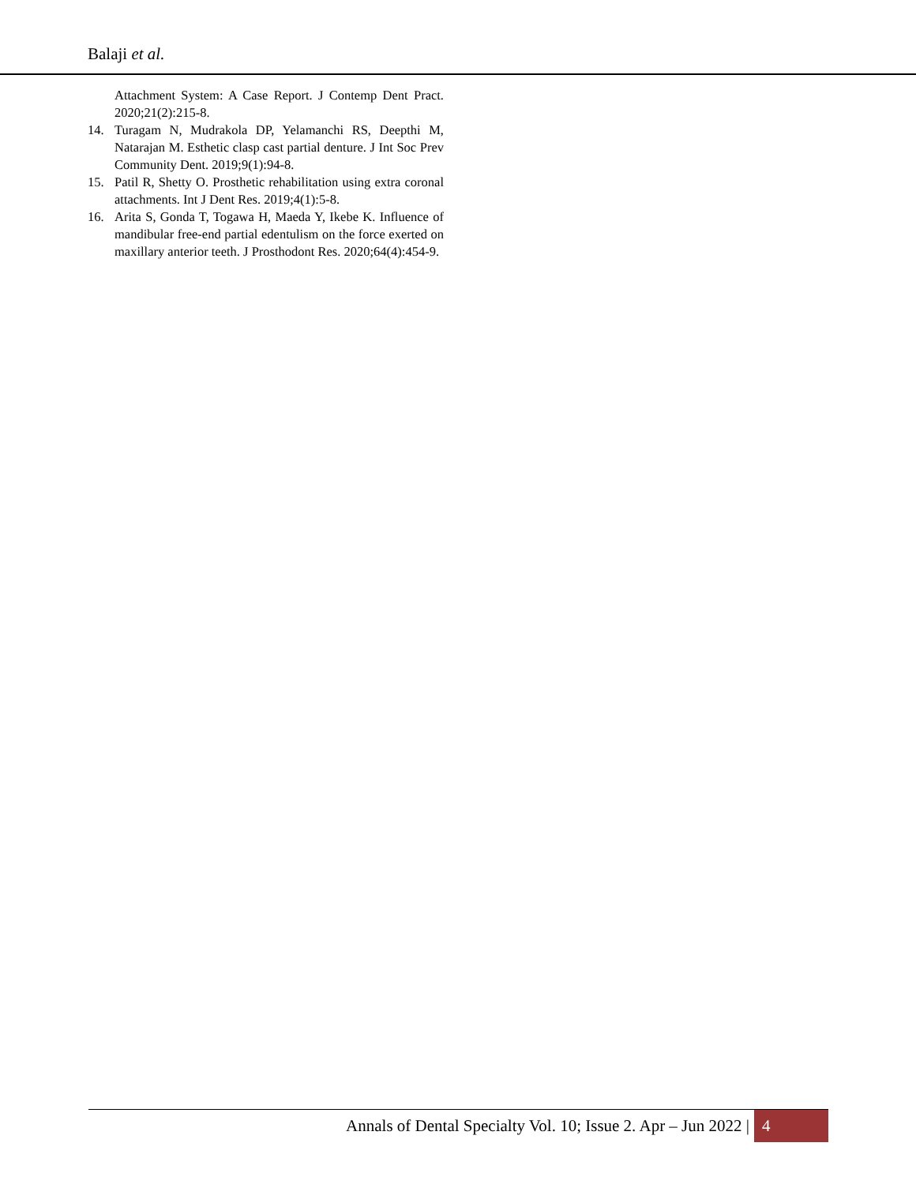Balaji et al.
Attachment System: A Case Report. J Contemp Dent Pract. 2020;21(2):215-8.
14. Turagam N, Mudrakola DP, Yelamanchi RS, Deepthi M, Natarajan M. Esthetic clasp cast partial denture. J Int Soc Prev Community Dent. 2019;9(1):94-8.
15. Patil R, Shetty O. Prosthetic rehabilitation using extra coronal attachments. Int J Dent Res. 2019;4(1):5-8.
16. Arita S, Gonda T, Togawa H, Maeda Y, Ikebe K. Influence of mandibular free-end partial edentulism on the force exerted on maxillary anterior teeth. J Prosthodont Res. 2020;64(4):454-9.
Annals of Dental Specialty Vol. 10; Issue 2. Apr – Jun 2022 | 4